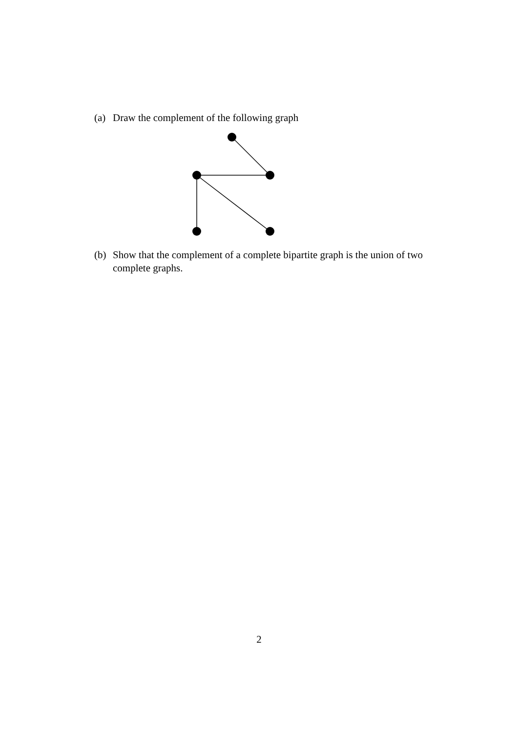(a) Draw the complement of the following graph
(b) Show that the complement of a complete bipartite graph is the union of two complete graphs.
2